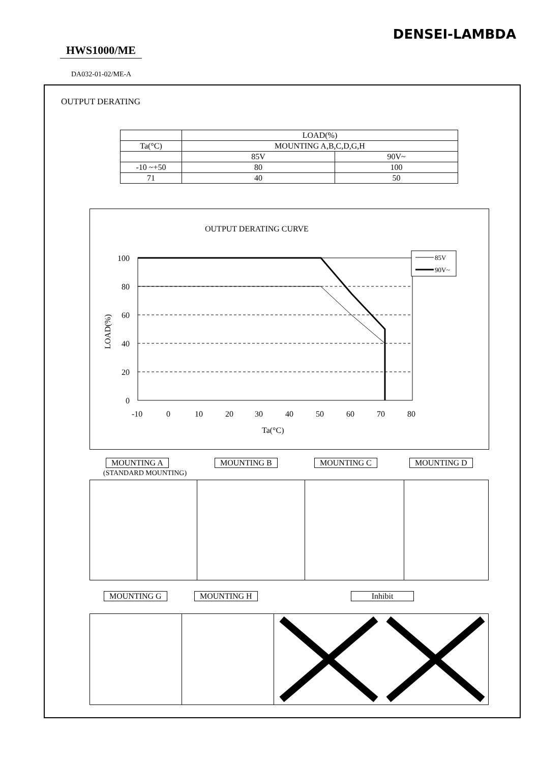DENSEI-LAMBDA
HWS1000/ME
DA032-01-02/ME-A
OUTPUT DERATING
| | LOAD(%) | |
| Ta(°C) | MOUNTING A,B,C,D,G,H | |
| | 85V | 90V~ |
| -10 ~+50 | 80 | 100 |
| 71 | 40 | 50 |
OUTPUT DERATING CURVE
85V
90V~
100
80
60
40
20
0
-10
0
10
20
30
40
50
60
70
80
Ta(°C)
LOAD(%)
MOUNTING A
(STANDARD MOUNTING)
MOUNTING B MOUNTING C MOUNTING D
MOUNTING G MOUNTING H Inhibit